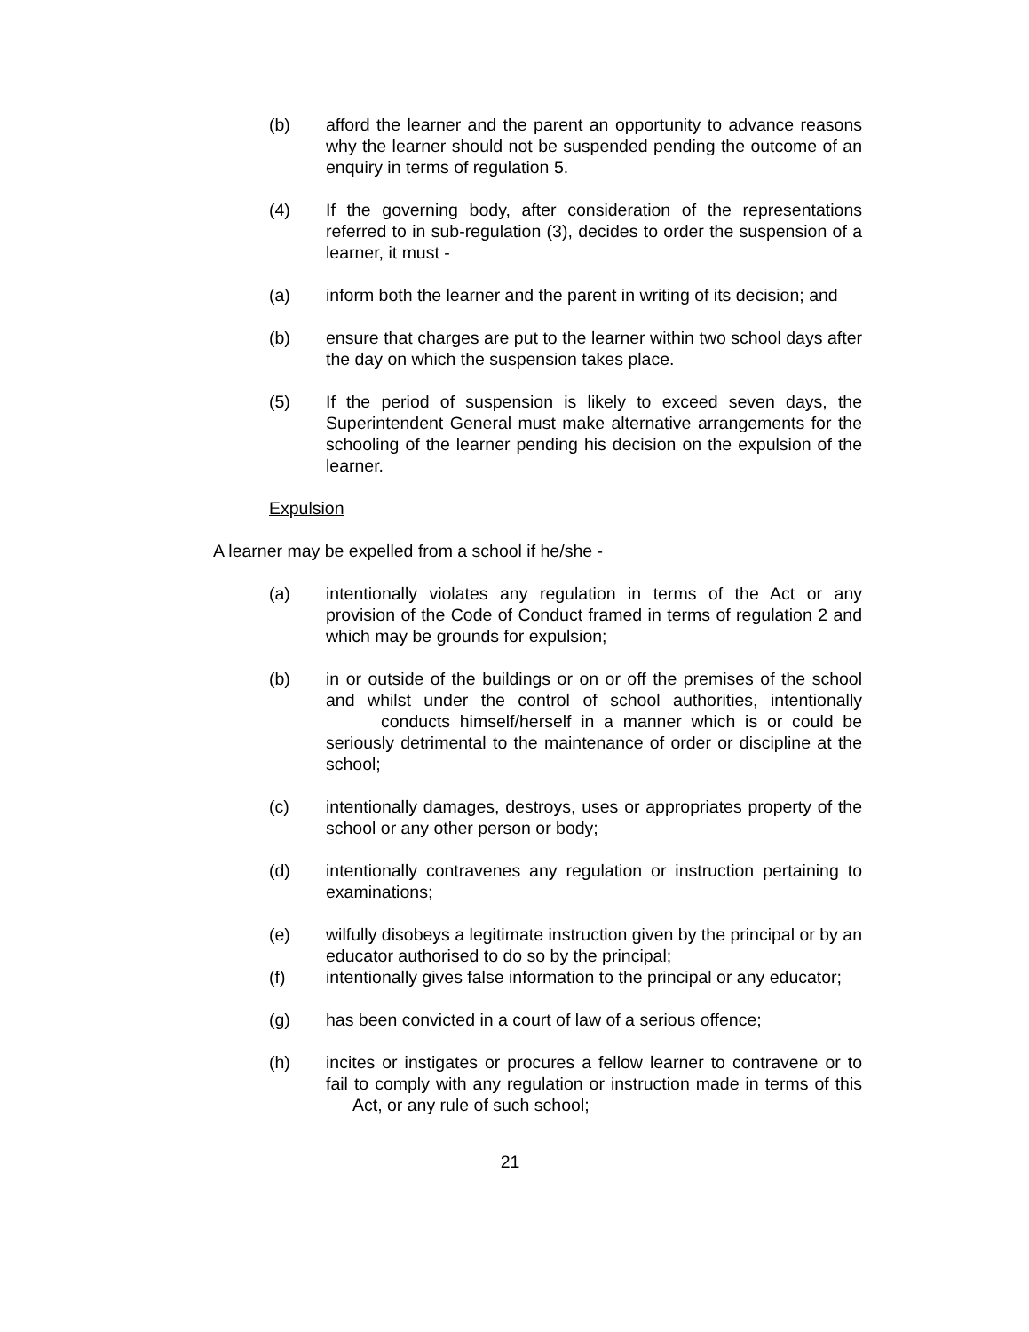(b) afford the learner and the parent an opportunity to advance reasons why the learner should not be suspended pending the outcome of an enquiry in terms of regulation 5.
(4) If the governing body, after consideration of the representations referred to in sub-regulation (3), decides to order the suspension of a learner, it must -
(a) inform both the learner and the parent in writing of its decision; and
(b) ensure that charges are put to the learner within two school days after the day on which the suspension takes place.
(5) If the period of suspension is likely to exceed seven days, the Superintendent General must make alternative arrangements for the schooling of the learner pending his decision on the expulsion of the learner.
Expulsion
A learner may be expelled from a school if he/she -
(a) intentionally violates any regulation in terms of the Act or any provision of the Code of Conduct framed in terms of regulation 2 and which may be grounds for expulsion;
(b) in or outside of the buildings or on or off the premises of the school and whilst under the control of school authorities, intentionally conducts himself/herself in a manner which is or could be seriously detrimental to the maintenance of order or discipline at the school;
(c) intentionally damages, destroys, uses or appropriates property of the school or any other person or body;
(d) intentionally contravenes any regulation or instruction pertaining to examinations;
(e) wilfully disobeys a legitimate instruction given by the principal or by an educator authorised to do so by the principal;
(f) intentionally gives false information to the principal or any educator;
(g) has been convicted in a court of law of a serious offence;
(h) incites or instigates or procures a fellow learner to contravene or to fail to comply with any regulation or instruction made in terms of this Act, or any rule of such school;
21